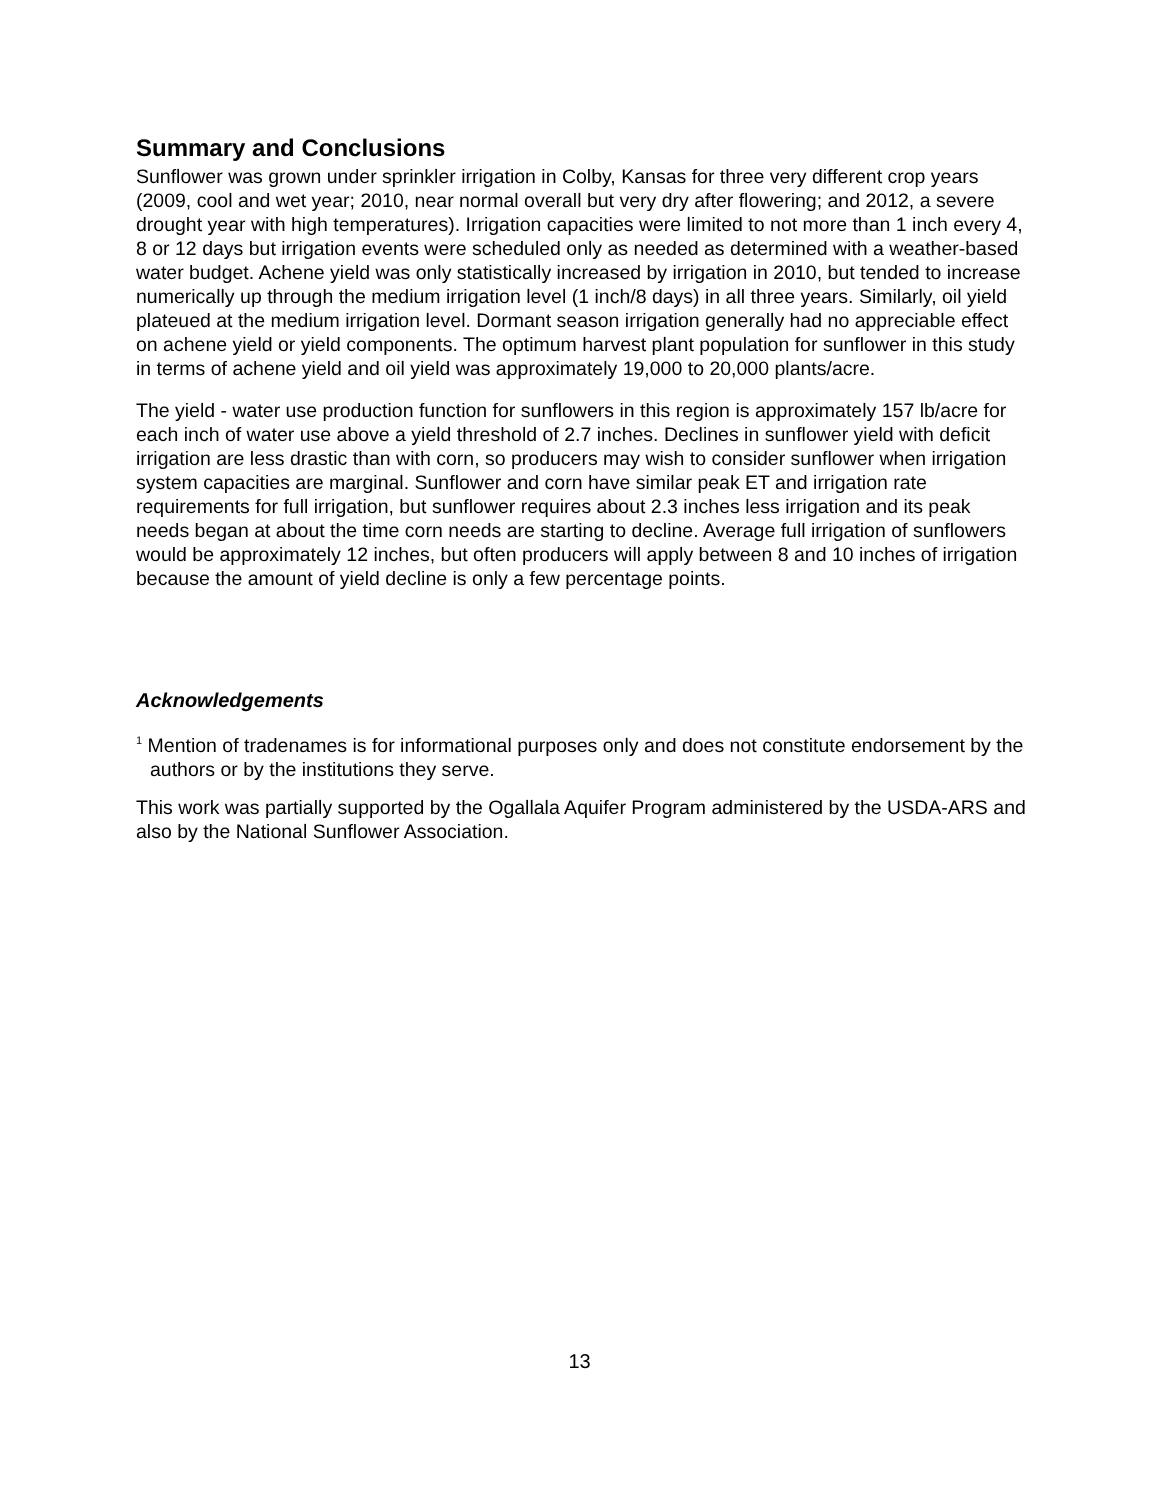Summary and Conclusions
Sunflower was grown under sprinkler irrigation in Colby, Kansas for three very different crop years (2009, cool and wet year; 2010, near normal overall but very dry after flowering; and 2012, a severe drought year with high temperatures). Irrigation capacities were limited to not more than 1 inch every 4, 8 or 12 days but irrigation events were scheduled only as needed as determined with a weather-based water budget. Achene yield was only statistically increased by irrigation in 2010, but tended to increase numerically up through the medium irrigation level (1 inch/8 days) in all three years. Similarly, oil yield plateued at the medium irrigation level. Dormant season irrigation generally had no appreciable effect on achene yield or yield components. The optimum harvest plant population for sunflower in this study in terms of achene yield and oil yield was approximately 19,000 to 20,000 plants/acre.
The yield - water use production function for sunflowers in this region is approximately 157 lb/acre for each inch of water use above a yield threshold of 2.7 inches. Declines in sunflower yield with deficit irrigation are less drastic than with corn, so producers may wish to consider sunflower when irrigation system capacities are marginal. Sunflower and corn have similar peak ET and irrigation rate requirements for full irrigation, but sunflower requires about 2.3 inches less irrigation and its peak needs began at about the time corn needs are starting to decline. Average full irrigation of sunflowers would be approximately 12 inches, but often producers will apply between 8 and 10 inches of irrigation because the amount of yield decline is only a few percentage points.
Acknowledgements
<sup>1</sup> Mention of tradenames is for informational purposes only and does not constitute endorsement by the authors or by the institutions they serve.
This work was partially supported by the Ogallala Aquifer Program administered by the USDA-ARS and also by the National Sunflower Association.
13